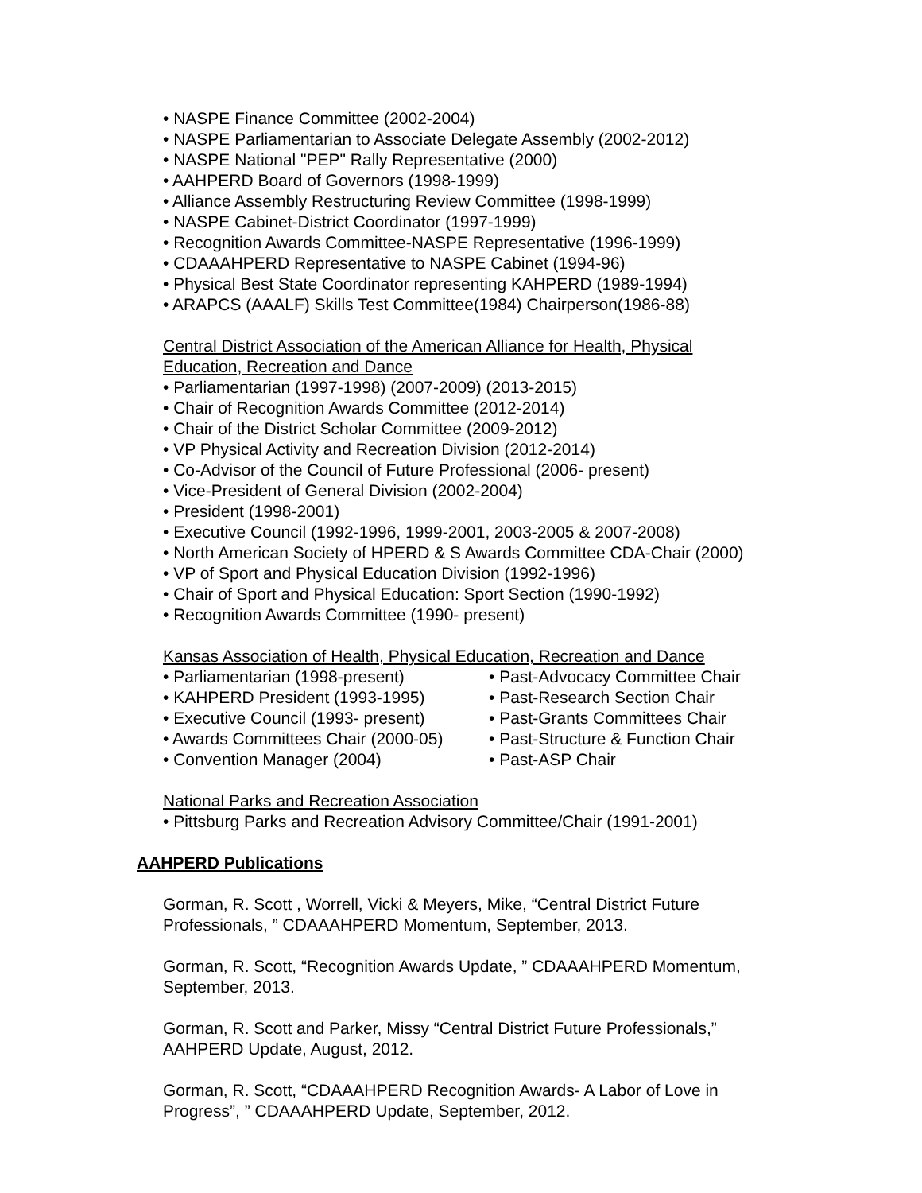• NASPE Finance Committee (2002-2004)
• NASPE Parliamentarian to Associate Delegate Assembly (2002-2012)
• NASPE National "PEP" Rally Representative (2000)
• AAHPERD Board of Governors (1998-1999)
• Alliance Assembly Restructuring Review Committee (1998-1999)
• NASPE Cabinet-District Coordinator (1997-1999)
• Recognition Awards Committee-NASPE Representative (1996-1999)
• CDAAAHPERD Representative to NASPE Cabinet (1994-96)
• Physical Best State Coordinator representing KAHPERD (1989-1994)
• ARAPCS (AAALF) Skills Test Committee(1984) Chairperson(1986-88)
Central District Association of the American Alliance for Health, Physical
Education, Recreation and Dance
• Parliamentarian (1997-1998) (2007-2009) (2013-2015)
• Chair of Recognition Awards Committee (2012-2014)
• Chair of the District Scholar Committee (2009-2012)
• VP Physical Activity and Recreation Division (2012-2014)
• Co-Advisor of the Council of Future Professional (2006- present)
• Vice-President of General Division (2002-2004)
• President (1998-2001)
• Executive Council (1992-1996, 1999-2001, 2003-2005 & 2007-2008)
• North American Society of HPERD & S Awards Committee CDA-Chair (2000)
• VP of Sport and Physical Education Division (1992-1996)
• Chair of Sport and Physical Education: Sport Section (1990-1992)
• Recognition Awards Committee (1990- present)
Kansas Association of Health, Physical Education, Recreation and Dance
• Parliamentarian (1998-present)
• KAHPERD President (1993-1995)
• Executive Council (1993- present)
• Awards Committees Chair (2000-05)
• Convention Manager (2004)
• Past-Advocacy Committee Chair
• Past-Research Section Chair
• Past-Grants Committees Chair
• Past-Structure & Function Chair
• Past-ASP Chair
National Parks and Recreation Association
• Pittsburg Parks and Recreation Advisory Committee/Chair (1991-2001)
AAHPERD Publications
Gorman, R. Scott , Worrell, Vicki & Meyers, Mike, “Central District Future
Professionals, ” CDAAAHPERD Momentum, September, 2013.
Gorman, R. Scott, “Recognition Awards Update, ” CDAAAHPERD Momentum,
September, 2013.
Gorman, R. Scott and Parker, Missy “Central District Future Professionals,”
AAHPERD Update, August, 2012.
Gorman, R. Scott, “CDAAAHPERD Recognition Awards- A Labor of Love in
Progress”, ” CDAAAHPERD Update, September, 2012.